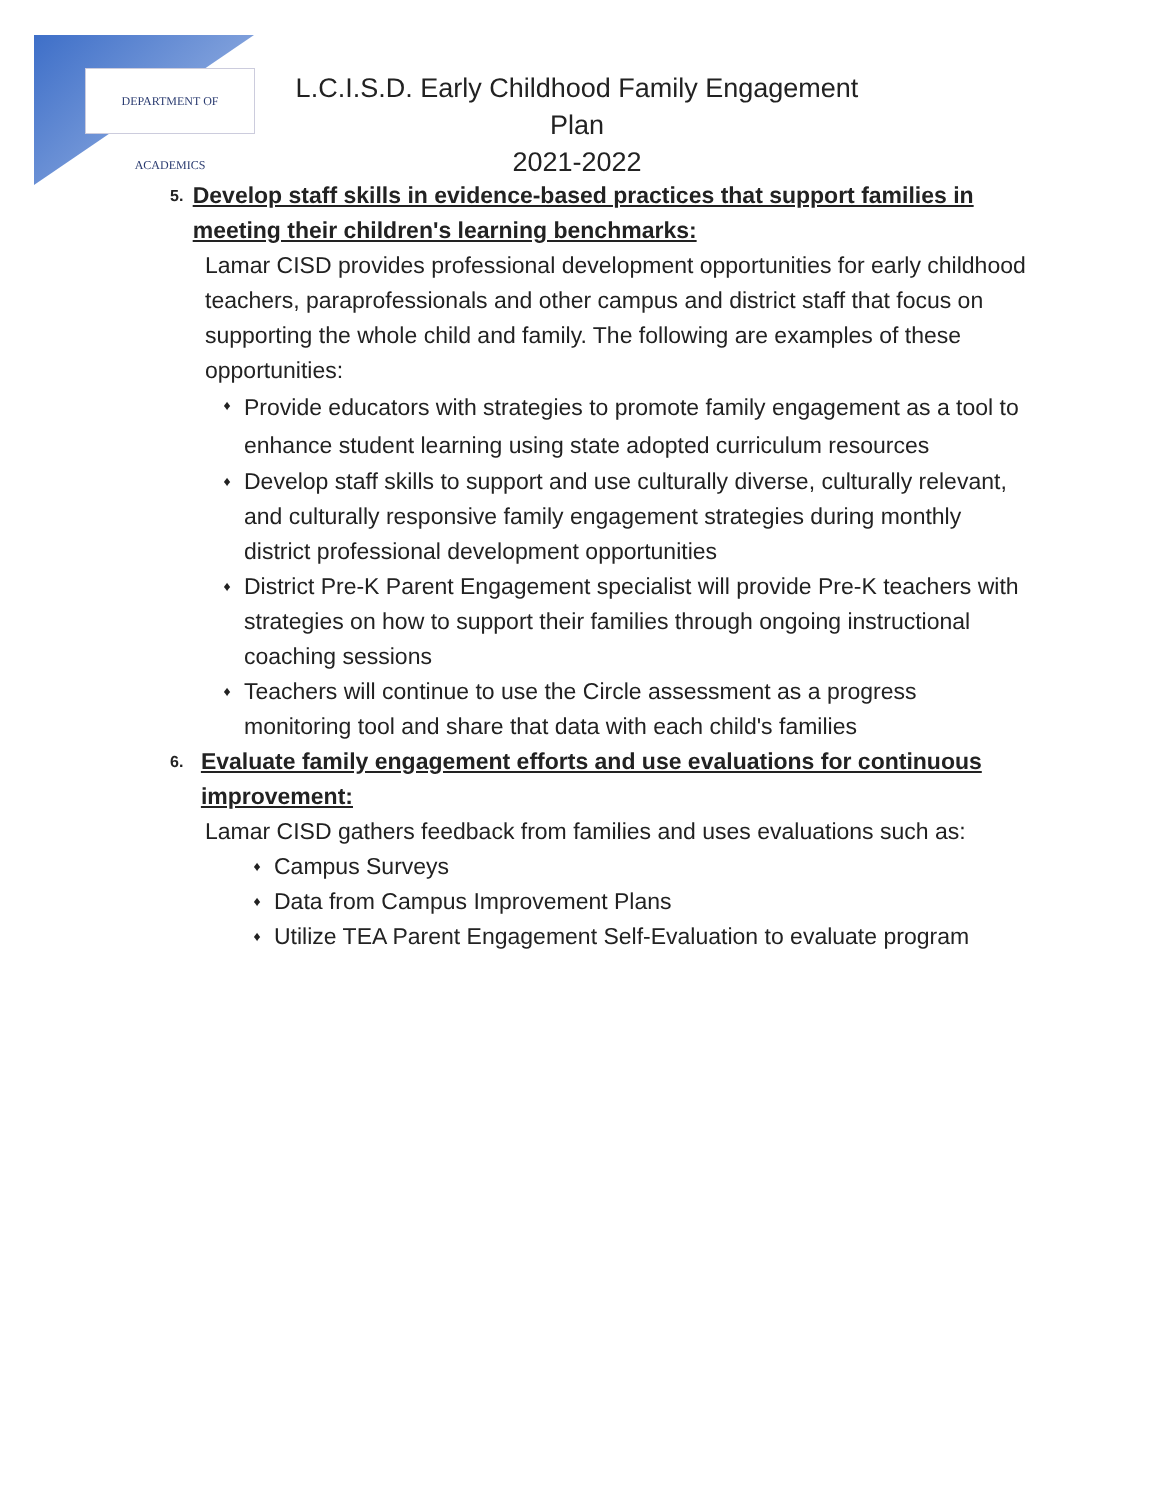DEPARTMENT OF ACADEMICS
L.C.I.S.D. Early Childhood Family Engagement Plan
2021-2022
5. Develop staff skills in evidence-based practices that support families in meeting their children's learning benchmarks:
Lamar CISD provides professional development opportunities for early childhood teachers, paraprofessionals and other campus and district staff that focus on supporting the whole child and family. The following are examples of these opportunities:
♦ Provide educators with strategies to promote family engagement as a tool to enhance student learning using state adopted curriculum resources
♦ Develop staff skills to support and use culturally diverse, culturally relevant, and culturally responsive family engagement strategies during monthly district professional development opportunities
♦ District Pre-K Parent Engagement specialist will provide Pre-K teachers with strategies on how to support their families through ongoing instructional coaching sessions
♦ Teachers will continue to use the Circle assessment as a progress monitoring tool and share that data with each child's families
6. Evaluate family engagement efforts and use evaluations for continuous improvement:
Lamar CISD gathers feedback from families and uses evaluations such as:
♦ Campus Surveys
♦ Data from Campus Improvement Plans
♦ Utilize TEA Parent Engagement Self-Evaluation to evaluate program